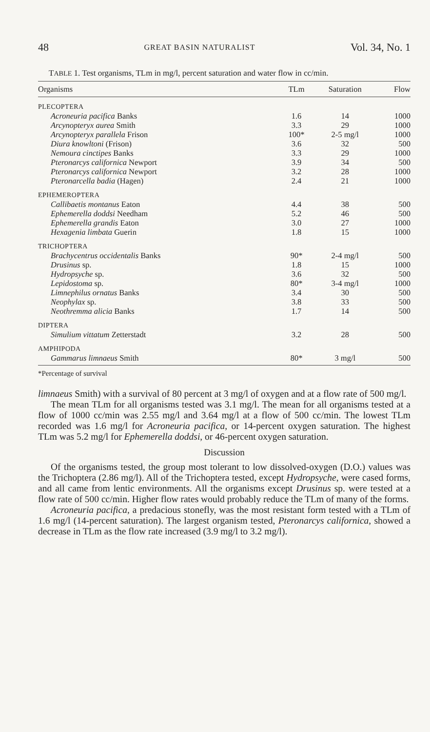48 GREAT BASIN NATURALIST Vol. 34, No. 1
TABLE 1. Test organisms, TLm in mg/l, percent saturation and water flow in cc/min.
| Organisms | TLm | Saturation | Flow |
| --- | --- | --- | --- |
| PLECOPTERA | | | |
| Acroneuria pacifica Banks | 1.6 | 14 | 1000 |
| Arcynopteryx aurea Smith | 3.3 | 29 | 1000 |
| Arcynopteryx parallela Frison | 100* | 2-5 mg/l | 1000 |
| Diura knowltoni (Frison) | 3.6 | 32 | 500 |
| Nemoura cinctipes Banks | 3.3 | 29 | 1000 |
| Pteronarcys californica Newport | 3.9 | 34 | 500 |
| Pteronarcys californica Newport | 3.2 | 28 | 1000 |
| Pteronarcella badia (Hagen) | 2.4 | 21 | 1000 |
| EPHEMEROPTERA | | | |
| Callibaetis montanus Eaton | 4.4 | 38 | 500 |
| Ephemerella doddsi Needham | 5.2 | 46 | 500 |
| Ephemerella grandis Eaton | 3.0 | 27 | 1000 |
| Hexagenia limbata Guerin | 1.8 | 15 | 1000 |
| TRICHOPTERA | | | |
| Brachycentrus occidentalis Banks | 90* | 2-4 mg/l | 500 |
| Drusinus sp. | 1.8 | 15 | 1000 |
| Hydropsyche sp. | 3.6 | 32 | 500 |
| Lepidostoma sp. | 80* | 3-4 mg/l | 1000 |
| Limnephilus ornatus Banks | 3.4 | 30 | 500 |
| Neophylax sp. | 3.8 | 33 | 500 |
| Neothremma alicia Banks | 1.7 | 14 | 500 |
| DIPTERA | | | |
| Simulium vittatum Zetterstadt | 3.2 | 28 | 500 |
| AMPHIPODA | | | |
| Gammarus limnaeus Smith | 80* | 3 mg/l | 500 |
*Percentage of survival
limnaeus Smith) with a survival of 80 percent at 3 mg/l of oxygen and at a flow rate of 500 mg/l.
The mean TLm for all organisms tested was 3.1 mg/l. The mean for all organisms tested at a flow of 1000 cc/min was 2.55 mg/l and 3.64 mg/l at a flow of 500 cc/min. The lowest TLm recorded was 1.6 mg/l for Acroneuria pacifica, or 14-percent oxygen saturation. The highest TLm was 5.2 mg/l for Ephemerella doddsi, or 46-percent oxygen saturation.
Discussion
Of the organisms tested, the group most tolerant to low dissolved-oxygen (D.O.) values was the Trichoptera (2.86 mg/l). All of the Trichoptera tested, except Hydropsyche, were cased forms, and all came from lentic environments. All the organisms except Drusinus sp. were tested at a flow rate of 500 cc/min. Higher flow rates would probably reduce the TLm of many of the forms.
Acroneuria pacifica, a predacious stonefly, was the most resistant form tested with a TLm of 1.6 mg/l (14-percent saturation). The largest organism tested, Pteronarcys californica, showed a decrease in TLm as the flow rate increased (3.9 mg/l to 3.2 mg/l).